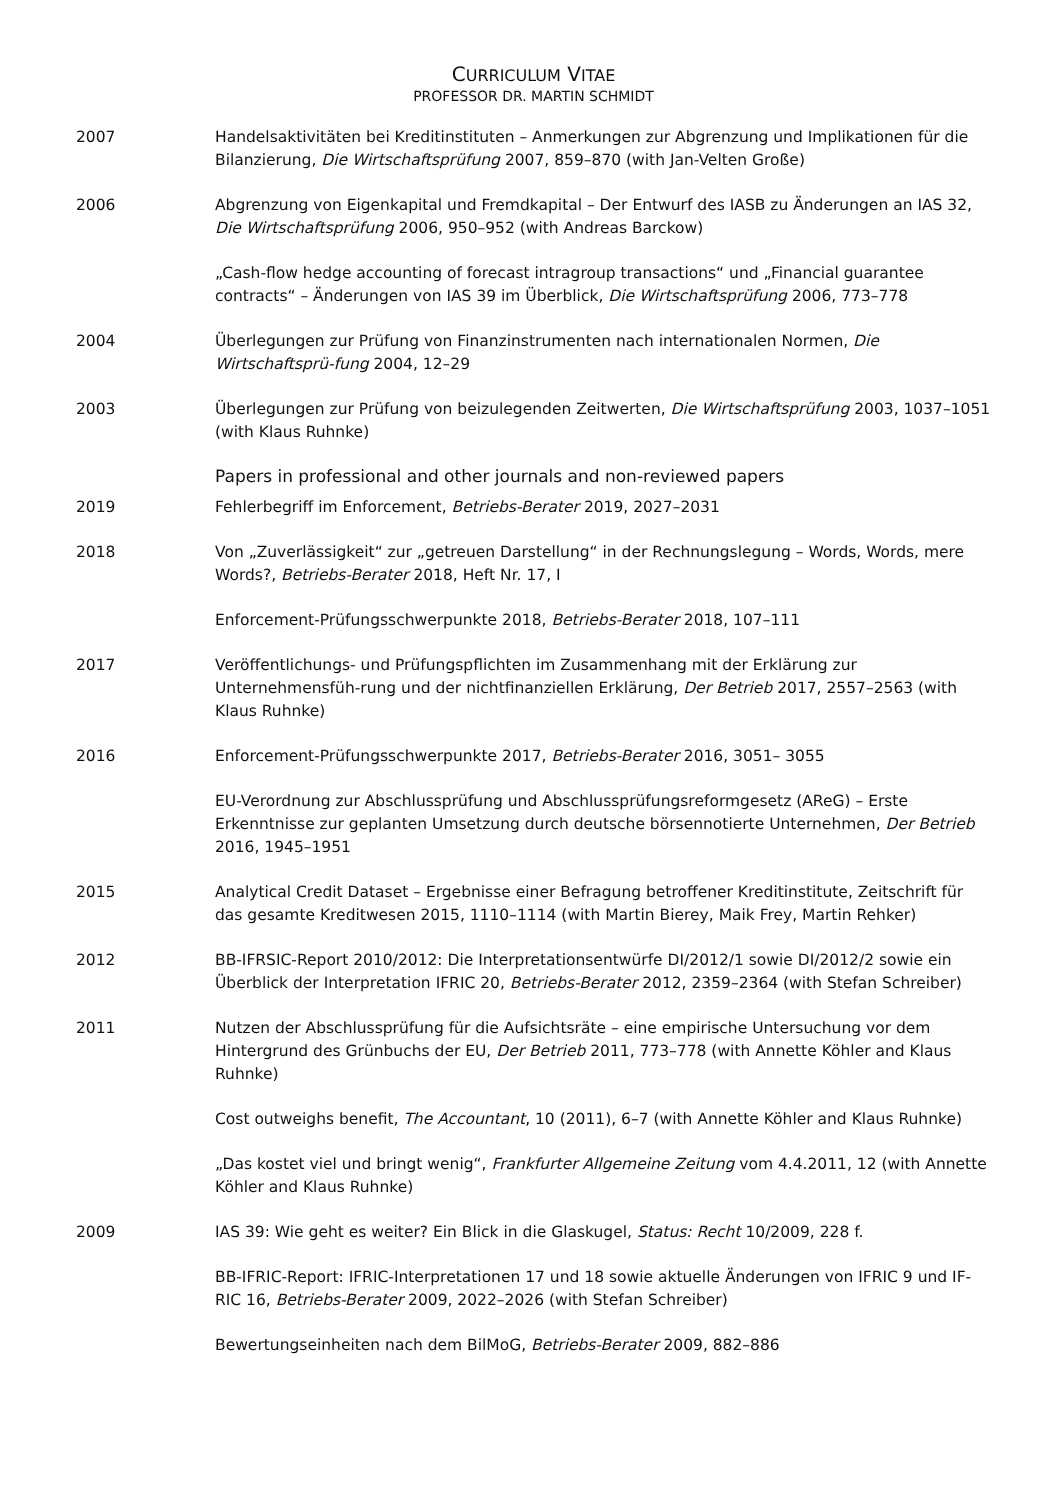CURRICULUM VITAE
PROFESSOR DR. MARTIN SCHMIDT
2007 Handelsaktivitäten bei Kreditinstituten – Anmerkungen zur Abgrenzung und Implikationen für die Bilanzierung, Die Wirtschaftsprüfung 2007, 859–870 (with Jan-Velten Große)
2006 Abgrenzung von Eigenkapital und Fremdkapital – Der Entwurf des IASB zu Änderungen an IAS 32, Die Wirtschaftsprüfung 2006, 950–952 (with Andreas Barckow)
„Cash-flow hedge accounting of forecast intragroup transactions“ und „Financial guarantee contracts“ – Änderungen von IAS 39 im Überblick, Die Wirtschaftsprüfung 2006, 773–778
2004 Überlegungen zur Prüfung von Finanzinstrumenten nach internationalen Normen, Die Wirtschaftsprü-fung 2004, 12–29
2003 Überlegungen zur Prüfung von beizulegenden Zeitwerten, Die Wirtschaftsprüfung 2003, 1037–1051 (with Klaus Ruhnke)
Papers in professional and other journals and non-reviewed papers
2019 Fehlerbegriff im Enforcement, Betriebs-Berater 2019, 2027–2031
2018 Von „Zuverlässigkeit“ zur „getreuen Darstellung“ in der Rechnungslegung – Words, Words, mere Words?, Betriebs-Berater 2018, Heft Nr. 17, I
Enforcement-Prüfungsschwerpunkte 2018, Betriebs-Berater 2018, 107–111
2017 Veröffentlichungs- und Prüfungspflichten im Zusammenhang mit der Erklärung zur Unternehmensfüh-rung und der nichtfinanziellen Erklärung, Der Betrieb 2017, 2557–2563 (with Klaus Ruhnke)
2016 Enforcement-Prüfungsschwerpunkte 2017, Betriebs-Berater 2016, 3051– 3055
EU-Verordnung zur Abschlussprüfung und Abschlussprüfungsreformgesetz (AReG) – Erste Erkenntnisse zur geplanten Umsetzung durch deutsche börsennotierte Unternehmen, Der Betrieb 2016, 1945–1951
2015 Analytical Credit Dataset – Ergebnisse einer Befragung betroffener Kreditinstitute, Zeitschrift für das gesamte Kreditwesen 2015, 1110–1114 (with Martin Bierey, Maik Frey, Martin Rehker)
2012 BB-IFRSIC-Report 2010/2012: Die Interpretationsentwürfe DI/2012/1 sowie DI/2012/2 sowie ein Überblick der Interpretation IFRIC 20, Betriebs-Berater 2012, 2359–2364 (with Stefan Schreiber)
2011 Nutzen der Abschlussprüfung für die Aufsichtsräte – eine empirische Untersuchung vor dem Hintergrund des Grünbuchs der EU, Der Betrieb 2011, 773–778 (with Annette Köhler and Klaus Ruhnke)
Cost outweighs benefit, The Accountant, 10 (2011), 6–7 (with Annette Köhler and Klaus Ruhnke)
„Das kostet viel und bringt wenig“, Frankfurter Allgemeine Zeitung vom 4.4.2011, 12 (with Annette Köhler and Klaus Ruhnke)
2009 IAS 39: Wie geht es weiter? Ein Blick in die Glaskugel, Status: Recht 10/2009, 228 f.
BB-IFRIC-Report: IFRIC-Interpretationen 17 und 18 sowie aktuelle Änderungen von IFRIC 9 und IF-RIC 16, Betriebs-Berater 2009, 2022–2026 (with Stefan Schreiber)
Bewertungseinheiten nach dem BilMoG, Betriebs-Berater 2009, 882–886